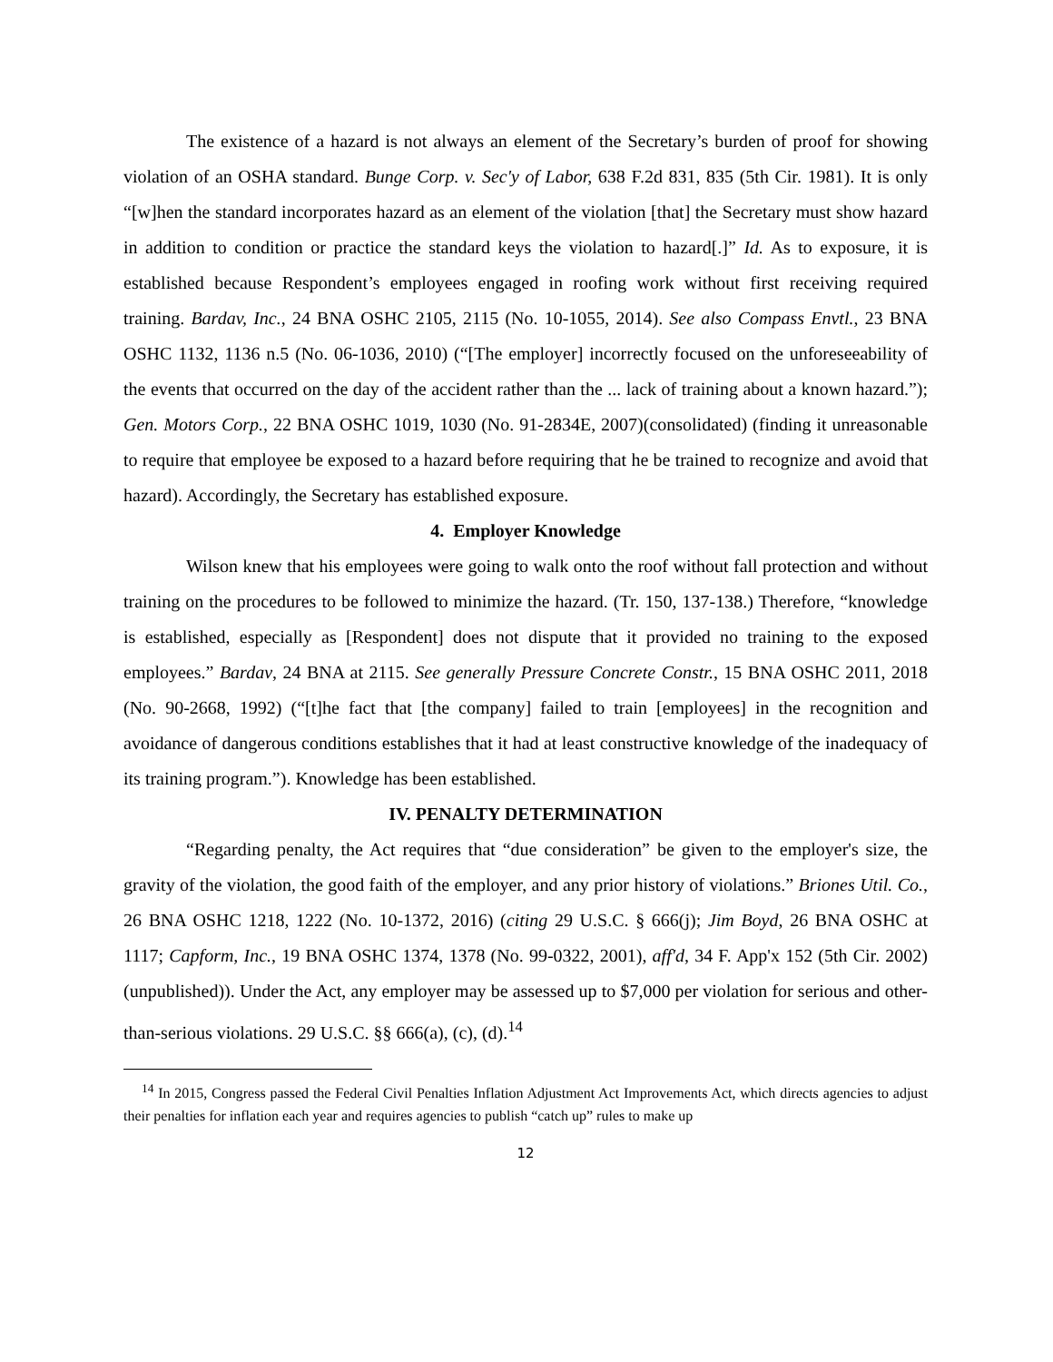The existence of a hazard is not always an element of the Secretary’s burden of proof for showing violation of an OSHA standard. Bunge Corp. v. Sec'y of Labor, 638 F.2d 831, 835 (5th Cir. 1981). It is only “[w]hen the standard incorporates hazard as an element of the violation [that] the Secretary must show hazard in addition to condition or practice the standard keys the violation to hazard[.]” Id. As to exposure, it is established because Respondent’s employees engaged in roofing work without first receiving required training. Bardav, Inc., 24 BNA OSHC 2105, 2115 (No. 10-1055, 2014). See also Compass Envtl., 23 BNA OSHC 1132, 1136 n.5 (No. 06-1036, 2010) (“[The employer] incorrectly focused on the unforeseeability of the events that occurred on the day of the accident rather than the ... lack of training about a known hazard.”); Gen. Motors Corp., 22 BNA OSHC 1019, 1030 (No. 91-2834E, 2007)(consolidated) (finding it unreasonable to require that employee be exposed to a hazard before requiring that he be trained to recognize and avoid that hazard). Accordingly, the Secretary has established exposure.
4. Employer Knowledge
Wilson knew that his employees were going to walk onto the roof without fall protection and without training on the procedures to be followed to minimize the hazard. (Tr. 150, 137-138.) Therefore, “knowledge is established, especially as [Respondent] does not dispute that it provided no training to the exposed employees.” Bardav, 24 BNA at 2115. See generally Pressure Concrete Constr., 15 BNA OSHC 2011, 2018 (No. 90-2668, 1992) (“[t]he fact that [the company] failed to train [employees] in the recognition and avoidance of dangerous conditions establishes that it had at least constructive knowledge of the inadequacy of its training program.”). Knowledge has been established.
IV. PENALTY DETERMINATION
“Regarding penalty, the Act requires that “due consideration” be given to the employer's size, the gravity of the violation, the good faith of the employer, and any prior history of violations.” Briones Util. Co., 26 BNA OSHC 1218, 1222 (No. 10-1372, 2016) (citing 29 U.S.C. § 666(j); Jim Boyd, 26 BNA OSHC at 1117; Capform, Inc., 19 BNA OSHC 1374, 1378 (No. 99-0322, 2001), aff'd, 34 F. App'x 152 (5th Cir. 2002) (unpublished)). Under the Act, any employer may be assessed up to $7,000 per violation for serious and other-than-serious violations. 29 U.S.C. §§ 666(a), (c), (d).<sup>14</sup>
<sup>14</sup> In 2015, Congress passed the Federal Civil Penalties Inflation Adjustment Act Improvements Act, which directs agencies to adjust their penalties for inflation each year and requires agencies to publish “catch up” rules to make up
12